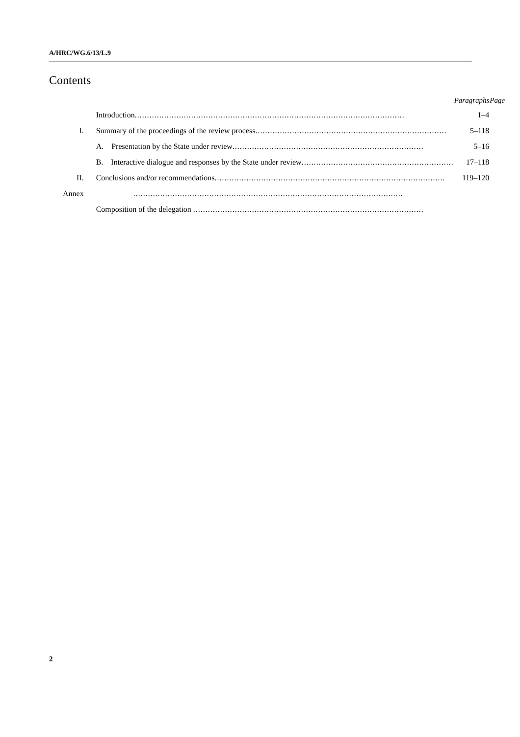A/HRC/WG.6/13/L.9
Contents
| | | Paragraphs | Page |
| --- | --- | --- | --- |
| | Introduction .............................................................................................................. | 1–4 | |
| I. | Summary of the proceedings of the review process .............................................................................. | 5–118 | |
| | A. Presentation by the State under review .............................................................................. | 5–16 | |
| | B. Interactive dialogue and responses by the State under review .............................................................. | 17–118 | |
| II. | Conclusions and/or recommendations .............................................................................................. | 119–120 | |
| Annex | .............................................................................................................. | | |
| | Composition of the delegation .............................................................................................. | | |
2